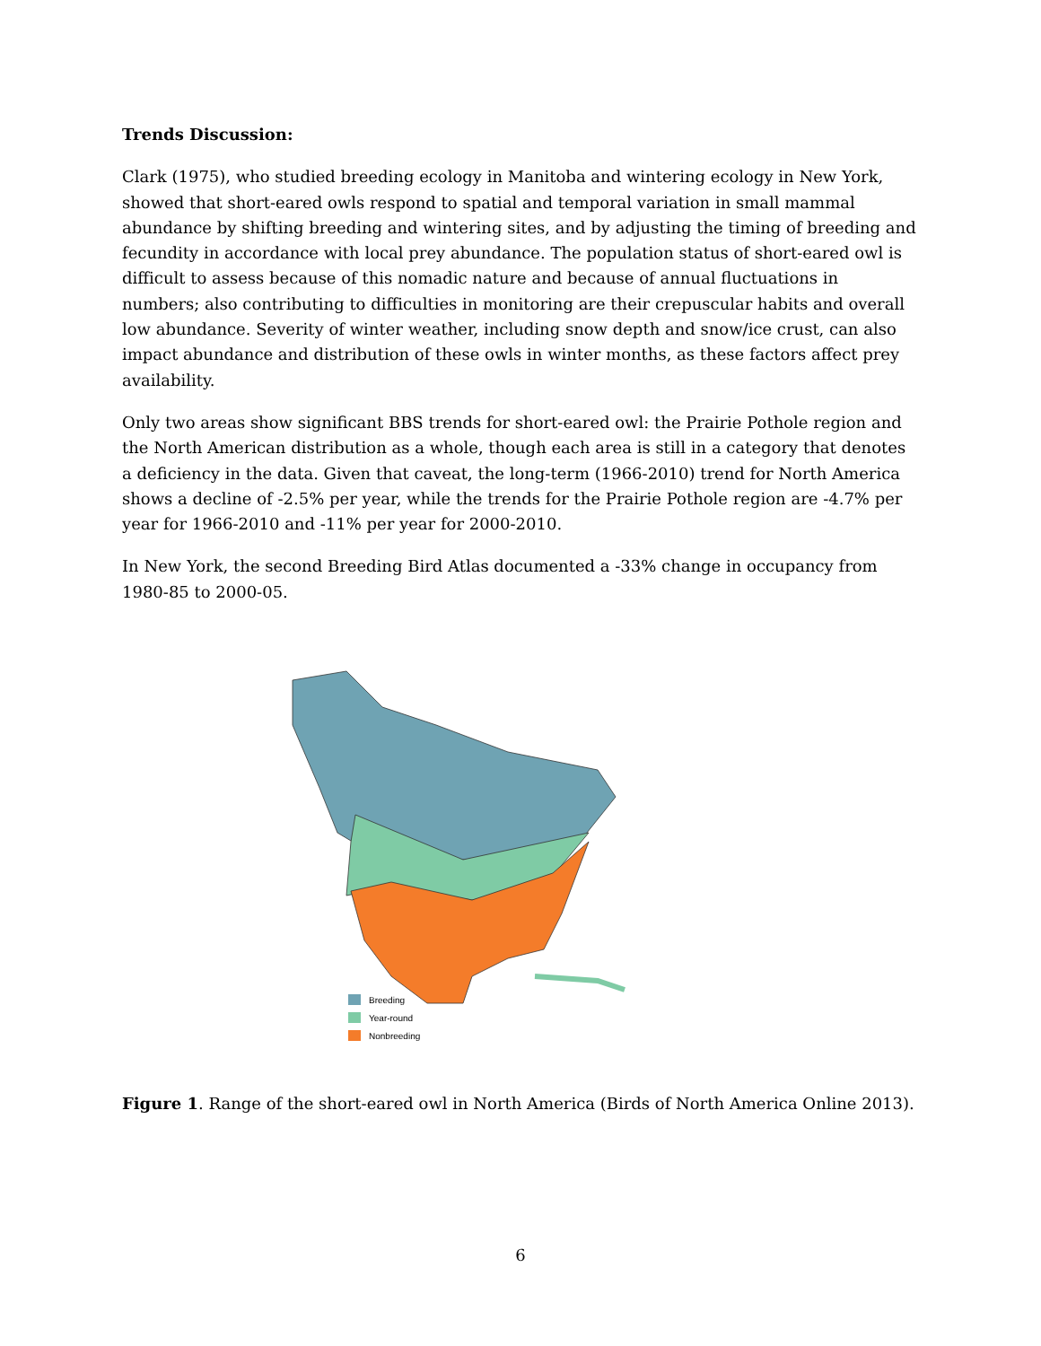Trends Discussion:
Clark (1975), who studied breeding ecology in Manitoba and wintering ecology in New York, showed that short-eared owls respond to spatial and temporal variation in small mammal abundance by shifting breeding and wintering sites, and by adjusting the timing of breeding and fecundity in accordance with local prey abundance. The population status of short-eared owl is difficult to assess because of this nomadic nature and because of annual fluctuations in numbers; also contributing to difficulties in monitoring are their crepuscular habits and overall low abundance. Severity of winter weather, including snow depth and snow/ice crust, can also impact abundance and distribution of these owls in winter months, as these factors affect prey availability.
Only two areas show significant BBS trends for short-eared owl: the Prairie Pothole region and the North American distribution as a whole, though each area is still in a category that denotes a deficiency in the data. Given that caveat, the long-term (1966-2010) trend for North America shows a decline of -2.5% per year, while the trends for the Prairie Pothole region are -4.7% per year for 1966-2010 and -11% per year for 2000-2010.
In New York, the second Breeding Bird Atlas documented a -33% change in occupancy from 1980-85 to 2000-05.
Breeding
Year-round
Nonbreeding
Figure 1. Range of the short-eared owl in North America (Birds of North America Online 2013).
6